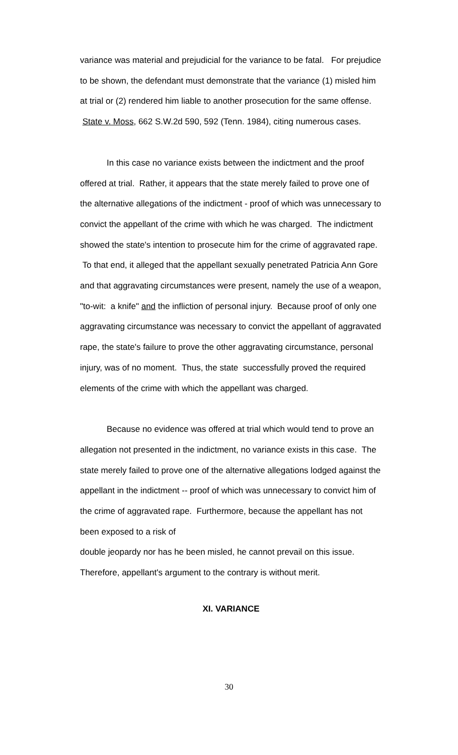variance was material and prejudicial for the variance to be fatal. For prejudice to be shown, the defendant must demonstrate that the variance (1) misled him at trial or (2) rendered him liable to another prosecution for the same offense. State v. Moss, 662 S.W.2d 590, 592 (Tenn. 1984), citing numerous cases.
In this case no variance exists between the indictment and the proof offered at trial. Rather, it appears that the state merely failed to prove one of the alternative allegations of the indictment - proof of which was unnecessary to convict the appellant of the crime with which he was charged. The indictment showed the state's intention to prosecute him for the crime of aggravated rape. To that end, it alleged that the appellant sexually penetrated Patricia Ann Gore and that aggravating circumstances were present, namely the use of a weapon, "to-wit: a knife" and the infliction of personal injury. Because proof of only one aggravating circumstance was necessary to convict the appellant of aggravated rape, the state's failure to prove the other aggravating circumstance, personal injury, was of no moment. Thus, the state successfully proved the required elements of the crime with which the appellant was charged.
Because no evidence was offered at trial which would tend to prove an allegation not presented in the indictment, no variance exists in this case. The state merely failed to prove one of the alternative allegations lodged against the appellant in the indictment -- proof of which was unnecessary to convict him of the crime of aggravated rape. Furthermore, because the appellant has not been exposed to a risk of
double jeopardy nor has he been misled, he cannot prevail on this issue. Therefore, appellant's argument to the contrary is without merit.
XI. VARIANCE
30